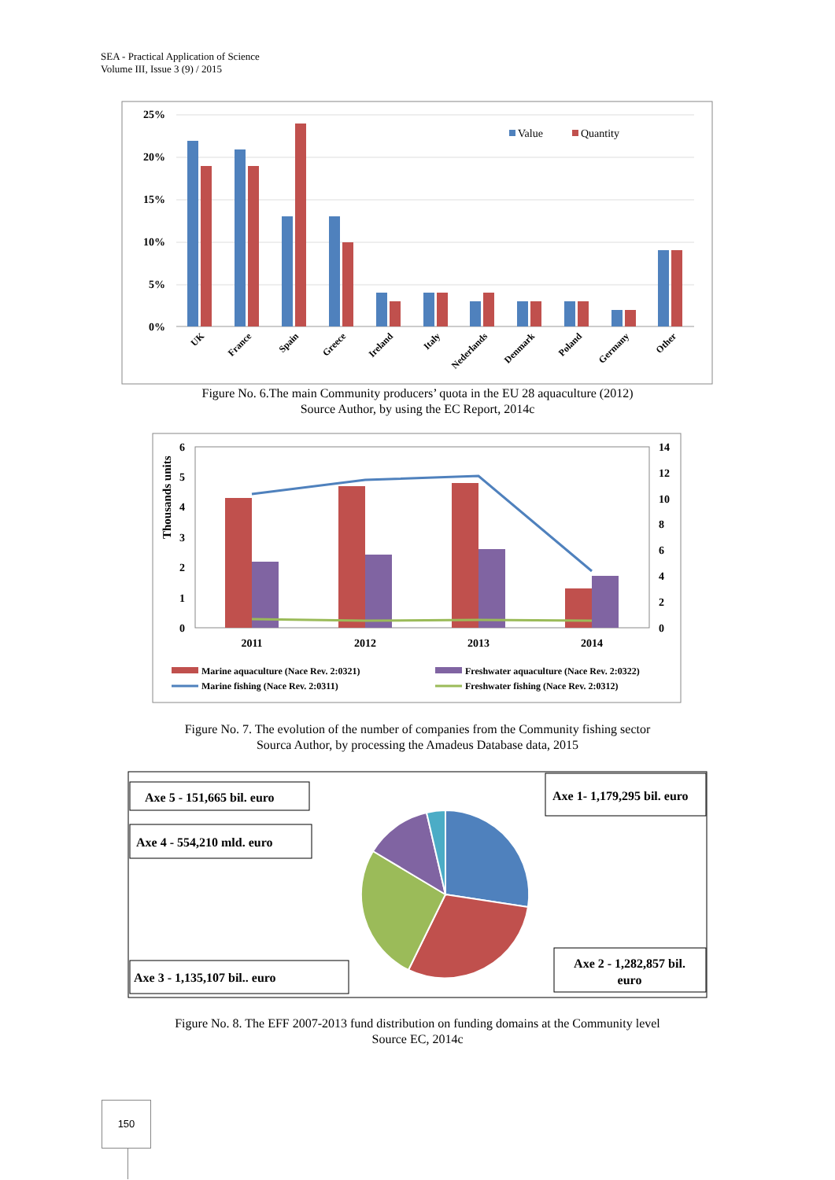SEA - Practical Application of Science
Volume III, Issue 3 (9) / 2015
25%
20%
15%
10%
5%
0%
Value
Quantity
UK
France
Spain
Greece
Ireland
Italy
Nederlands
Denmark
Poland
Germany
Other
Figure No. 6.The main Community producers’ quota in the EU 28 aquaculture (2012)
Source Author, by using the EC Report, 2014c
Thousands units
6
5
4
3
2
1
0
14
12
10
8
6
4
2
0
2011
2012
2013
2014
Marine aquaculture (Nace Rev. 2:0321)
Freshwater aquaculture (Nace Rev. 2:0322)
Marine fishing (Nace Rev. 2:0311)
Freshwater fishing (Nace Rev. 2:0312)
Figure No. 7. The evolution of the number of companies from the Community fishing sector
Sourca Author, by processing the Amadeus Database data, 2015
Axe 5 - 151,665 bil. euro
Axe 4 - 554,210 mld. euro
Axe 1- 1,179,295 bil. euro
Axe 3 - 1,135,107 bil.. euro
Axe 2 - 1,282,857 bil.
euro
Figure No. 8. The EFF 2007-2013 fund distribution on funding domains at the Community level
Source EC, 2014c
150